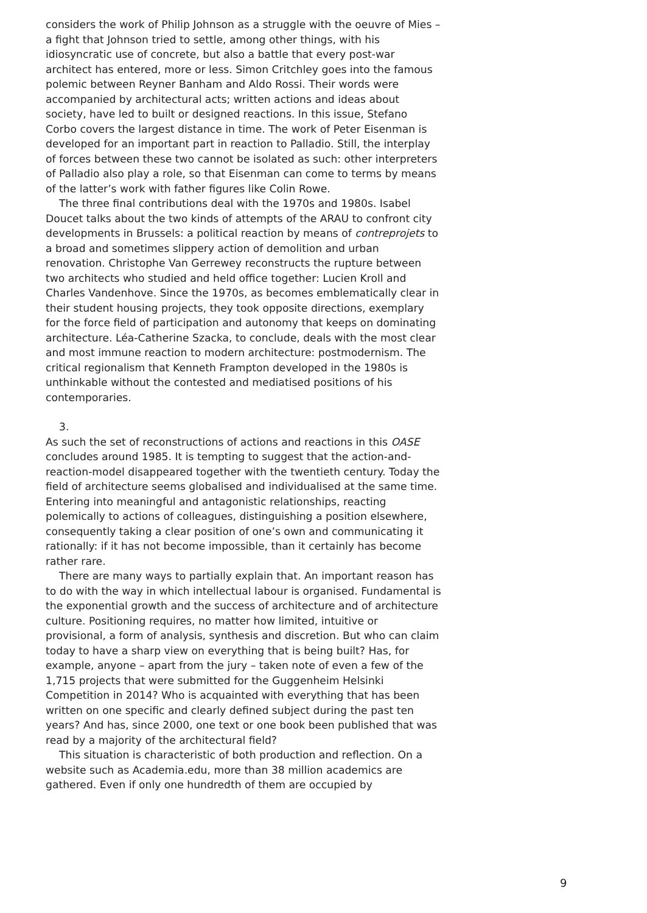considers the work of Philip Johnson as a struggle with the oeuvre of Mies – a fight that Johnson tried to settle, among other things, with his idiosyncratic use of concrete, but also a battle that every post-war architect has entered, more or less. Simon Critchley goes into the famous polemic between Reyner Banham and Aldo Rossi. Their words were accompanied by architectural acts; written actions and ideas about society, have led to built or designed reactions. In this issue, Stefano Corbo covers the largest distance in time. The work of Peter Eisenman is developed for an important part in reaction to Palladio. Still, the interplay of forces between these two cannot be isolated as such: other interpreters of Palladio also play a role, so that Eisenman can come to terms by means of the latter’s work with father figures like Colin Rowe.
The three final contributions deal with the 1970s and 1980s. Isabel Doucet talks about the two kinds of attempts of the ARAU to confront city developments in Brussels: a political reaction by means of contreprojets to a broad and sometimes slippery action of demolition and urban renovation. Christophe Van Gerrewey reconstructs the rupture between two architects who studied and held office together: Lucien Kroll and Charles Vandenhove. Since the 1970s, as becomes emblematically clear in their student housing projects, they took opposite directions, exemplary for the force field of participation and autonomy that keeps on dominating architecture. Léa-Catherine Szacka, to conclude, deals with the most clear and most immune reaction to modern architecture: postmodernism. The critical regionalism that Kenneth Frampton developed in the 1980s is unthinkable without the contested and mediatised positions of his contemporaries.
3.
As such the set of reconstructions of actions and reactions in this OASE concludes around 1985. It is tempting to suggest that the action-and-reaction-model disappeared together with the twentieth century. Today the field of architecture seems globalised and individualised at the same time. Entering into meaningful and antagonistic relationships, reacting polemically to actions of colleagues, distinguishing a position elsewhere, consequently taking a clear position of one’s own and communicating it rationally: if it has not become impossible, than it certainly has become rather rare.
There are many ways to partially explain that. An important reason has to do with the way in which intellectual labour is organised. Fundamental is the exponential growth and the success of architecture and of architecture culture. Positioning requires, no matter how limited, intuitive or provisional, a form of analysis, synthesis and discretion. But who can claim today to have a sharp view on everything that is being built? Has, for example, anyone – apart from the jury – taken note of even a few of the 1,715 projects that were submitted for the Guggenheim Helsinki Competition in 2014? Who is acquainted with everything that has been written on one specific and clearly defined subject during the past ten years? And has, since 2000, one text or one book been published that was read by a majority of the architectural field?
This situation is characteristic of both production and reflection. On a website such as Academia.edu, more than 38 million academics are gathered. Even if only one hundredth of them are occupied by
9